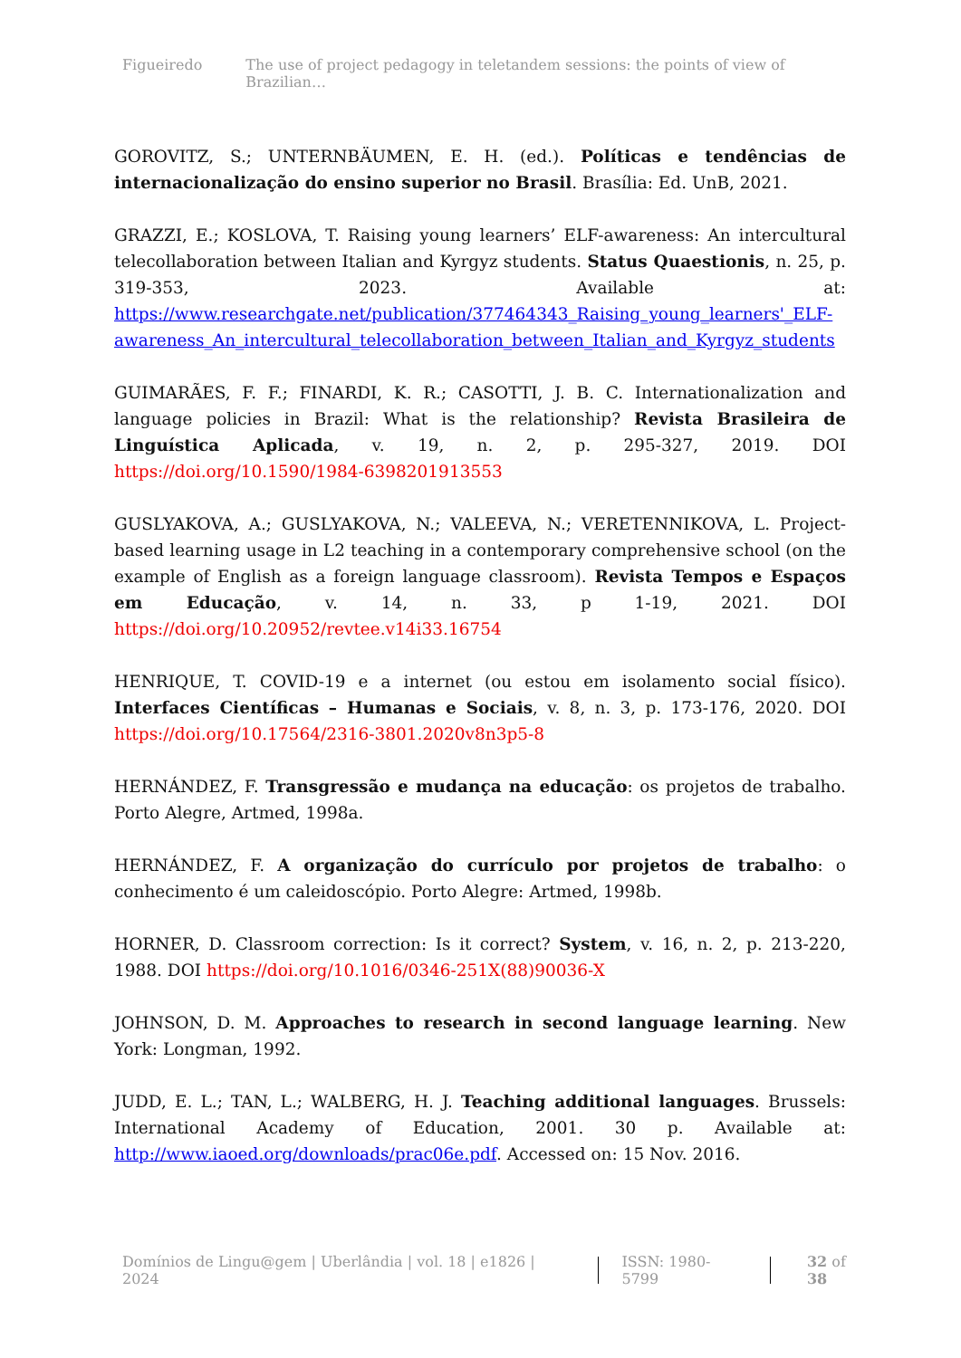Figueiredo The use of project pedagogy in teletandem sessions: the points of view of Brazilian…
GOROVITZ, S.; UNTERNBÄUMEN, E. H. (ed.). Políticas e tendências de internacionalização do ensino superior no Brasil. Brasília: Ed. UnB, 2021.
GRAZZI, E.; KOSLOVA, T. Raising young learners’ ELF-awareness: An intercultural telecollaboration between Italian and Kyrgyz students. Status Quaestionis, n. 25, p. 319-353, 2023. Available at: https://www.researchgate.net/publication/377464343_Raising_young_learners'_ELF-awareness_An_intercultural_telecollaboration_between_Italian_and_Kyrgyz_students
GUIMARÃES, F. F.; FINARDI, K. R.; CASOTTI, J. B. C. Internationalization and language policies in Brazil: What is the relationship? Revista Brasileira de Linguística Aplicada, v. 19, n. 2, p. 295-327, 2019. DOI https://doi.org/10.1590/1984-6398201913553
GUSLYAKOVA, A.; GUSLYAKOVA, N.; VALEEVA, N.; VERETENNIKOVA, L. Project-based learning usage in L2 teaching in a contemporary comprehensive school (on the example of English as a foreign language classroom). Revista Tempos e Espaços em Educação, v. 14, n. 33, p 1-19, 2021. DOI https://doi.org/10.20952/revtee.v14i33.16754
HENRIQUE, T. COVID-19 e a internet (ou estou em isolamento social físico). Interfaces Científicas – Humanas e Sociais, v. 8, n. 3, p. 173-176, 2020. DOI https://doi.org/10.17564/2316-3801.2020v8n3p5-8
HERNÁNDEZ, F. Transgressão e mudança na educação: os projetos de trabalho. Porto Alegre, Artmed, 1998a.
HERNÁNDEZ, F. A organização do currículo por projetos de trabalho: o conhecimento é um caleidoscópio. Porto Alegre: Artmed, 1998b.
HORNER, D. Classroom correction: Is it correct? System, v. 16, n. 2, p. 213-220, 1988. DOI https://doi.org/10.1016/0346-251X(88)90036-X
JOHNSON, D. M. Approaches to research in second language learning. New York: Longman, 1992.
JUDD, E. L.; TAN, L.; WALBERG, H. J. Teaching additional languages. Brussels: International Academy of Education, 2001. 30 p. Available at: http://www.iaoed.org/downloads/prac06e.pdf. Accessed on: 15 Nov. 2016.
Domínios de Lingu@gem | Uberlândia | vol. 18 | e1826 | 2024 ISSN: 1980-5799 32 of 38